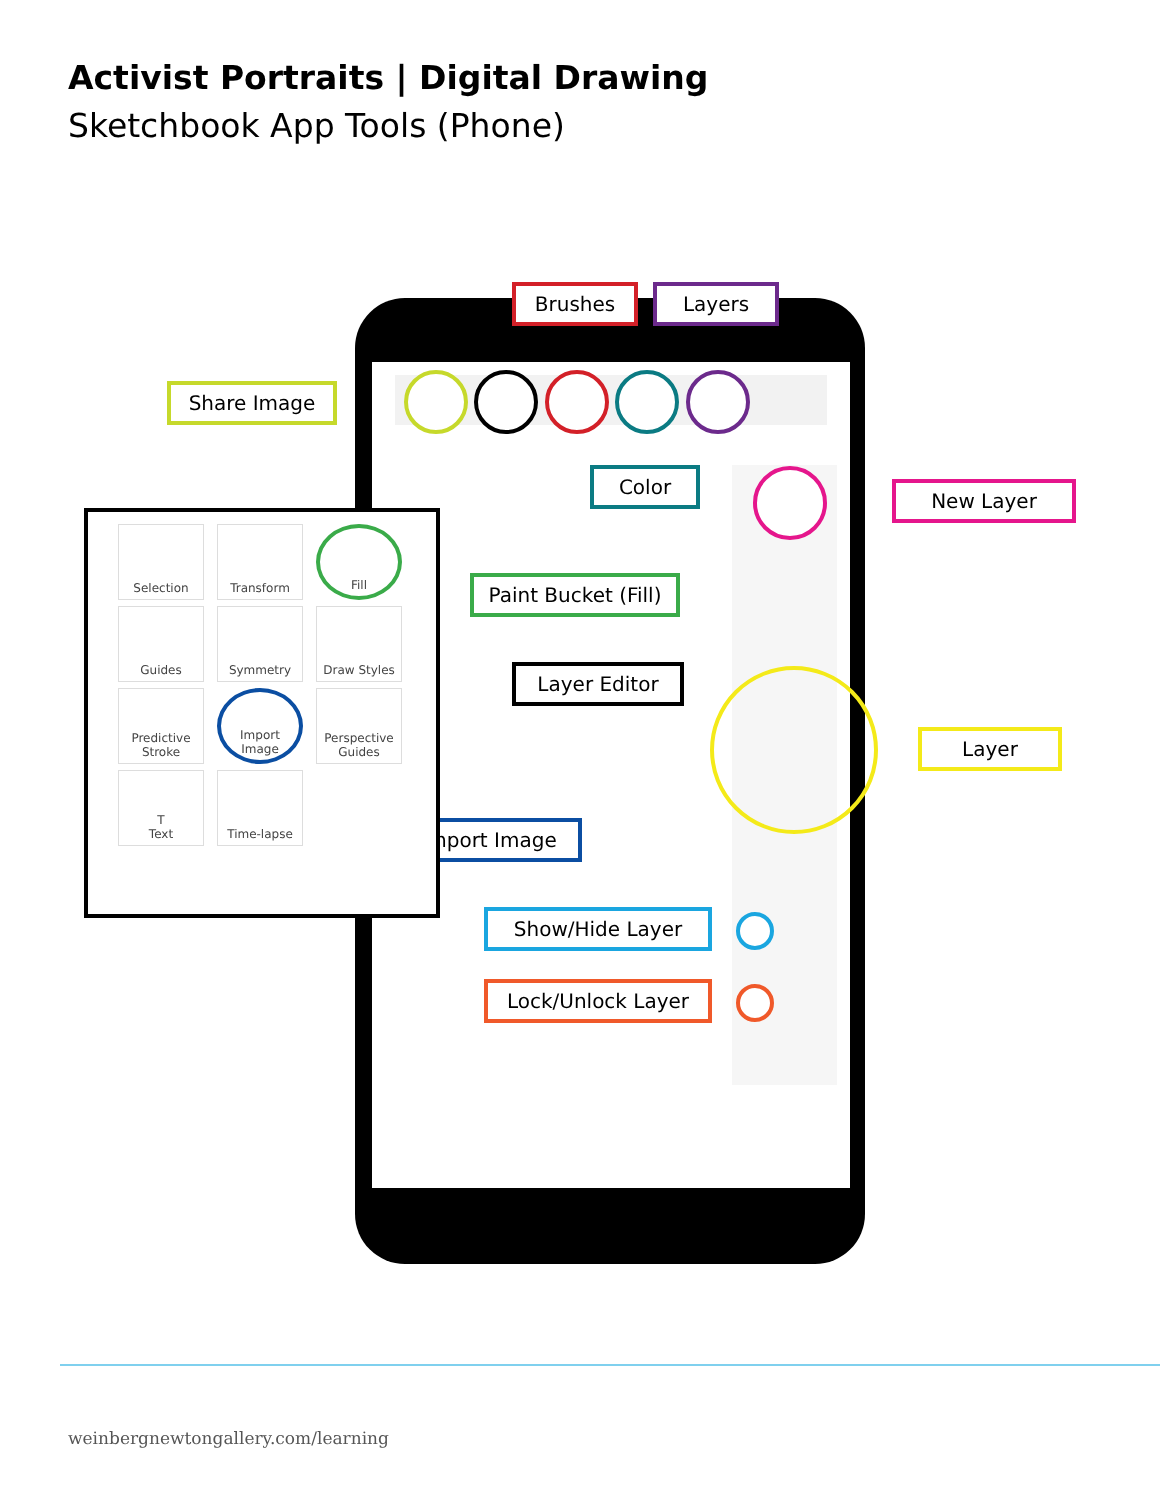Activist Portraits | Digital Drawing
Sketchbook App Tools (Phone)
Brushes Layers
Share Image
Color
New Layer
Paint Bucket (Fill)
Layer Editor
Layer
Import Image
Show/Hide Layer
Lock/Unlock Layer
Selection
Transform
Fill
Guides
Symmetry
Draw Styles
Predictive
Stroke
Import Image
Perspective
Guides
T
Text
Time-lapse
weinbergnewtongallery.com/learning